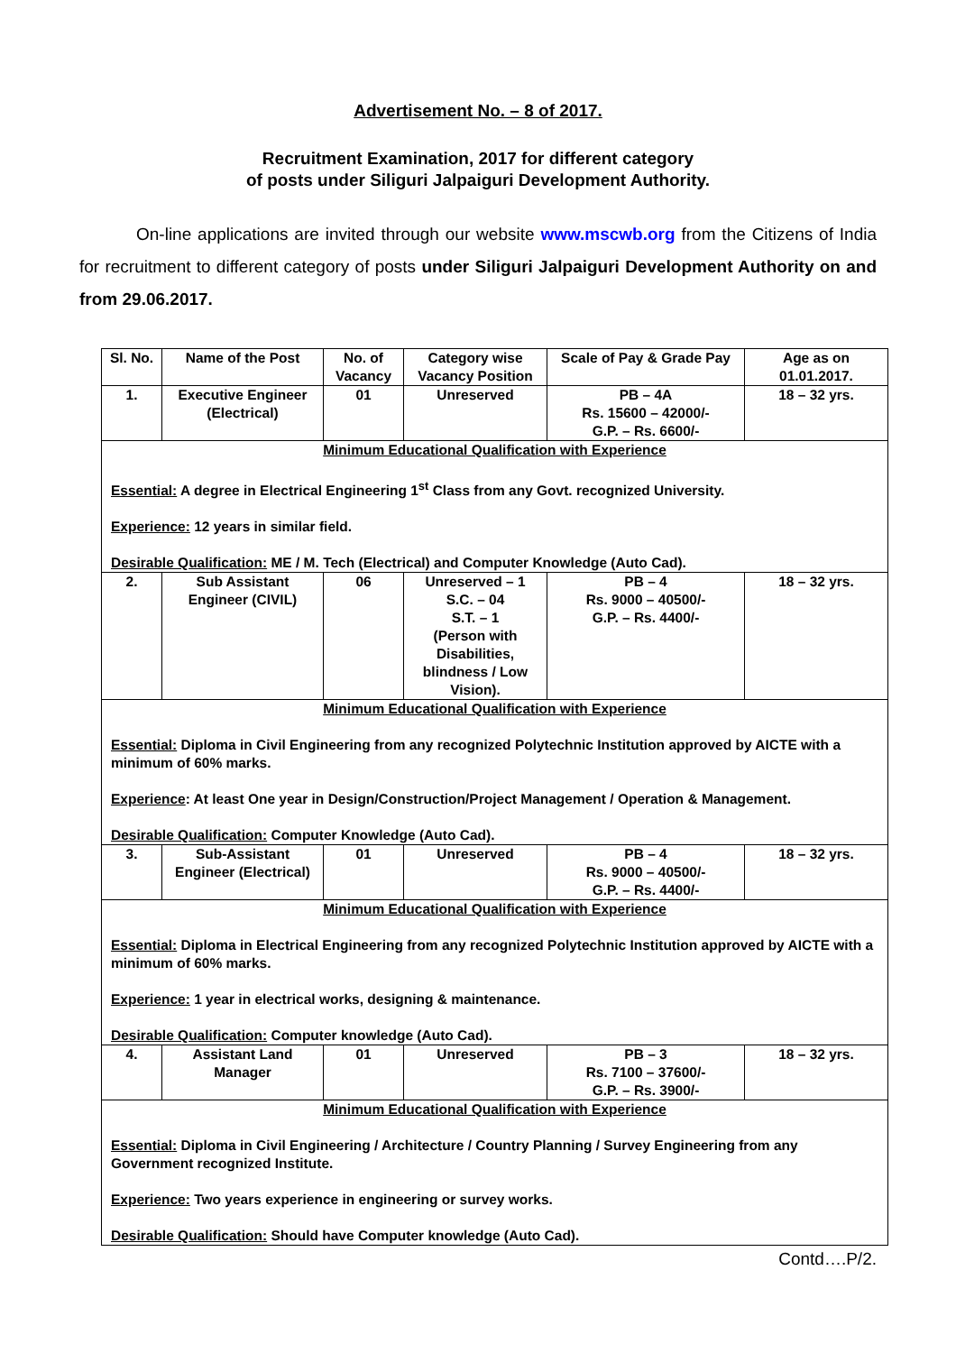Advertisement No. – 8 of 2017.
Recruitment Examination, 2017 for different category
of posts under Siliguri Jalpaiguri Development Authority.
On-line applications are invited through our website www.mscwb.org from the Citizens of India for recruitment to different category of posts under Siliguri Jalpaiguri Development Authority on and from 29.06.2017.
| Sl. No. | Name of the Post | No. of Vacancy | Category wise Vacancy Position | Scale of Pay & Grade Pay | Age as on 01.01.2017. |
| --- | --- | --- | --- | --- | --- |
| 1. | Executive Engineer (Electrical) | 01 | Unreserved | PB – 4A Rs. 15600 – 42000/- G.P. – Rs. 6600/- | 18 – 32 yrs. |
| Minimum Educational Qualification with Experience Essential: A degree in Electrical Engineering 1<sup>st</sup> Class from any Govt. recognized University. Experience: 12 years in similar field. Desirable Qualification: ME / M. Tech (Electrical) and Computer Knowledge (Auto Cad). | | | | | |
| 2. | Sub Assistant Engineer (CIVIL) | 06 | Unreserved – 1 S.C. – 04 S.T. – 1 (Person with Disabilities, blindness / Low Vision). | PB – 4 Rs. 9000 – 40500/- G.P. – Rs. 4400/- | 18 – 32 yrs. |
| Minimum Educational Qualification with Experience Essential: Diploma in Civil Engineering from any recognized Polytechnic Institution approved by AICTE with a minimum of 60% marks. Experience : At least One year in Design/Construction/Project Management / Operation & Management. Desirable Qualification: Computer Knowledge (Auto Cad). | | | | | |
| 3. | Sub-Assistant Engineer (Electrical) | 01 | Unreserved | PB – 4 Rs. 9000 – 40500/- G.P. – Rs. 4400/- | 18 – 32 yrs. |
| Minimum Educational Qualification with Experience Essential: Diploma in Electrical Engineering from any recognized Polytechnic Institution approved by AICTE with a minimum of 60% marks. Experience: 1 year in electrical works, designing & maintenance. Desirable Qualification: Computer knowledge (Auto Cad). | | | | | |
| 4. | Assistant Land Manager | 01 | Unreserved | PB – 3 Rs. 7100 – 37600/- G.P. – Rs. 3900/- | 18 – 32 yrs. |
| Minimum Educational Qualification with Experience Essential: Diploma in Civil Engineering / Architecture / Country Planning / Survey Engineering from any Government recognized Institute. Experience: Two years experience in engineering or survey works. Desirable Qualification: Should have Computer knowledge (Auto Cad). | | | | | |
Contd….P/2.